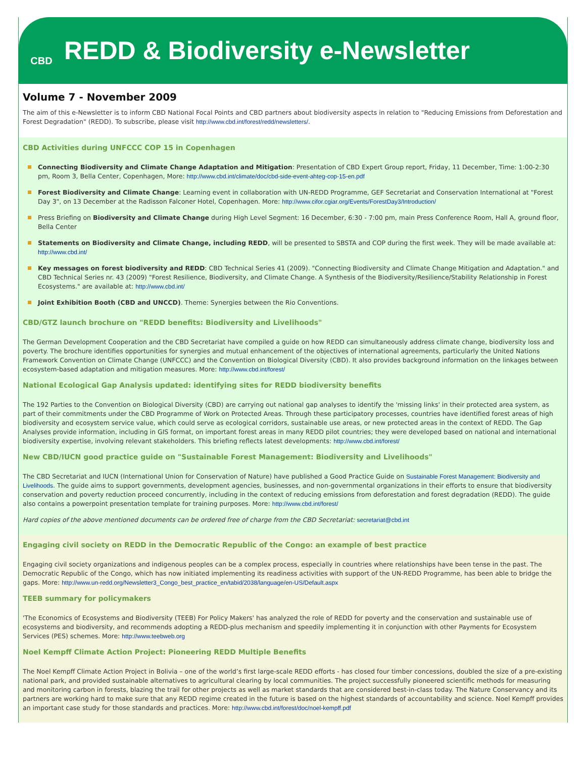CBD
REDD & Biodiversity e-Newsletter
Volume 7 - November 2009
The aim of this e-Newsletter is to inform CBD National Focal Points and CBD partners about biodiversity aspects in relation to "Reducing Emissions from Deforestation and Forest Degradation" (REDD). To subscribe, please visit http://www.cbd.int/forest/redd/newsletters/.
CBD Activities during UNFCCC COP 15 in Copenhagen
Connecting Biodiversity and Climate Change Adaptation and Mitigation: Presentation of CBD Expert Group report, Friday, 11 December, Time: 1:00-2:30 pm, Room 3, Bella Center, Copenhagen, More: http://www.cbd.int/climate/doc/cbd-side-event-ahteg-cop-15-en.pdf
Forest Biodiversity and Climate Change: Learning event in collaboration with UN-REDD Programme, GEF Secretariat and Conservation International at "Forest Day 3", on 13 December at the Radisson Falconer Hotel, Copenhagen. More: http://www.cifor.cgiar.org/Events/ForestDay3/Introduction/
Press Briefing on Biodiversity and Climate Change during High Level Segment: 16 December, 6:30 - 7:00 pm, main Press Conference Room, Hall A, ground floor, Bella Center
Statements on Biodiversity and Climate Change, including REDD, will be presented to SBSTA and COP during the first week. They will be made available at: http://www.cbd.int/
Key messages on forest biodiversity and REDD: CBD Technical Series 41 (2009). "Connecting Biodiversity and Climate Change Mitigation and Adaptation." and CBD Technical Series nr. 43 (2009) "Forest Resilience, Biodiversity, and Climate Change. A Synthesis of the Biodiversity/Resilience/Stability Relationship in Forest Ecosystems." are available at: http://www.cbd.int/
Joint Exhibition Booth (CBD and UNCCD). Theme: Synergies between the Rio Conventions.
CBD/GTZ launch brochure on "REDD benefits: Biodiversity and Livelihoods"
The German Development Cooperation and the CBD Secretariat have compiled a guide on how REDD can simultaneously address climate change, biodiversity loss and poverty. The brochure identifies opportunities for synergies and mutual enhancement of the objectives of international agreements, particularly the United Nations Framework Convention on Climate Change (UNFCCC) and the Convention on Biological Diversity (CBD). It also provides background information on the linkages between ecosystem-based adaptation and mitigation measures. More: http://www.cbd.int/forest/
National Ecological Gap Analysis updated: identifying sites for REDD biodiversity benefits
The 192 Parties to the Convention on Biological Diversity (CBD) are carrying out national gap analyses to identify the 'missing links' in their protected area system, as part of their commitments under the CBD Programme of Work on Protected Areas. Through these participatory processes, countries have identified forest areas of high biodiversity and ecosystem service value, which could serve as ecological corridors, sustainable use areas, or new protected areas in the context of REDD. The Gap Analyses provide information, including in GIS format, on important forest areas in many REDD pilot countries; they were developed based on national and international biodiversity expertise, involving relevant stakeholders. This briefing reflects latest developments: http://www.cbd.int/forest/
New CBD/IUCN good practice guide on "Sustainable Forest Management: Biodiversity and Livelihoods"
The CBD Secretariat and IUCN (International Union for Conservation of Nature) have published a Good Practice Guide on Sustainable Forest Management: Biodiversity and Livelihoods. The guide aims to support governments, development agencies, businesses, and non-governmental organizations in their efforts to ensure that biodiversity conservation and poverty reduction proceed concurrently, including in the context of reducing emissions from deforestation and forest degradation (REDD). The guide also contains a powerpoint presentation template for training purposes. More: http://www.cbd.int/forest/
Hard copies of the above mentioned documents can be ordered free of charge from the CBD Secretariat: secretariat@cbd.int
Engaging civil society on REDD in the Democratic Republic of the Congo: an example of best practice
Engaging civil society organizations and indigenous peoples can be a complex process, especially in countries where relationships have been tense in the past. The Democratic Republic of the Congo, which has now initiated implementing its readiness activities with support of the UN-REDD Programme, has been able to bridge the gaps. More: http://www.un-redd.org/Newsletter3_Congo_best_practice_en/tabid/2038/language/en-US/Default.aspx
TEEB summary for policymakers
'The Economics of Ecosystems and Biodiversity (TEEB) For Policy Makers' has analyzed the role of REDD for poverty and the conservation and sustainable use of ecosystems and biodiversity, and recommends adopting a REDD-plus mechanism and speedily implementing it in conjunction with other Payments for Ecosystem Services (PES) schemes. More: http://www.teebweb.org
Noel Kempff Climate Action Project: Pioneering REDD Multiple Benefits
The Noel Kempff Climate Action Project in Bolivia – one of the world’s first large-scale REDD efforts - has closed four timber concessions, doubled the size of a pre-existing national park, and provided sustainable alternatives to agricultural clearing by local communities. The project successfully pioneered scientific methods for measuring and monitoring carbon in forests, blazing the trail for other projects as well as market standards that are considered best-in-class today. The Nature Conservancy and its partners are working hard to make sure that any REDD regime created in the future is based on the highest standards of accountability and science. Noel Kempff provides an important case study for those standards and practices. More: http://www.cbd.int/forest/doc/noel-kempff.pdf